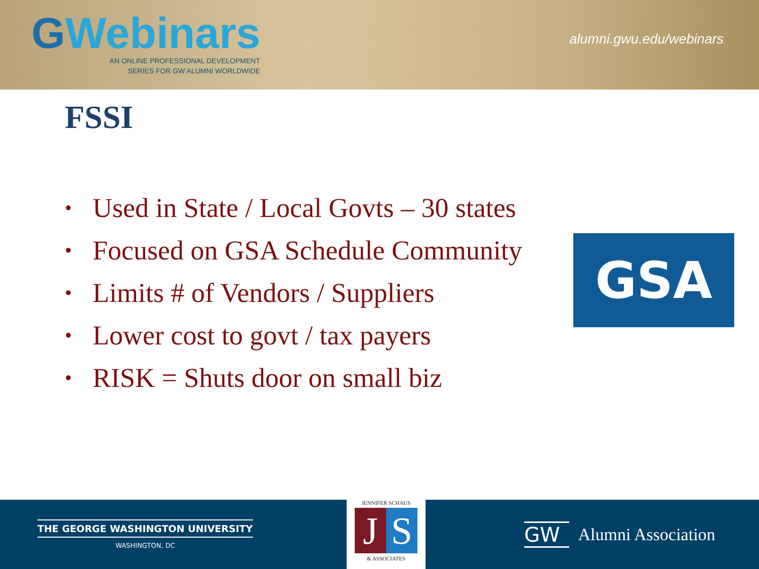GWebinars
AN ONLINE PROFESSIONAL DEVELOPMENT
SERIES FOR GW ALUMNI WORLDWIDE
alumni.gwu.edu/webinars
FSSI
• Used in State / Local Govts – 30 states
• Focused on GSA Schedule Community
• Limits # of Vendors / Suppliers
• Lower cost to govt / tax payers
• RISK = Shuts door on small biz
GSA
THE GEORGE WASHINGTON UNIVERSITY
WASHINGTON, DC
JENNIFER SCHAUS
J S
& ASSOCIATES
GW Alumni Association